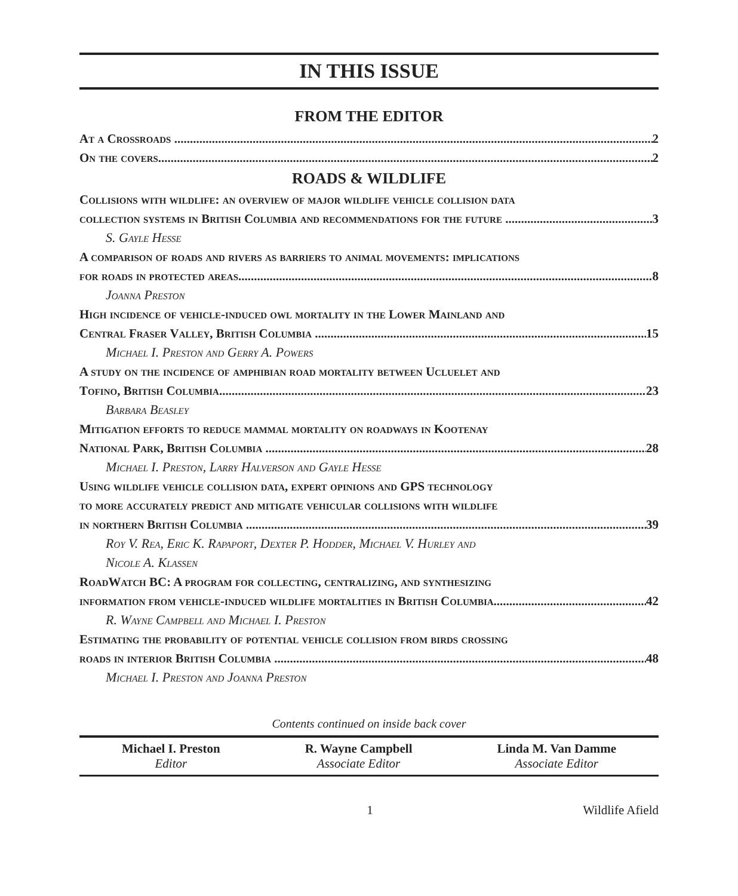IN THIS ISSUE
FROM THE EDITOR
At a Crossroads 2
On the covers 2
ROADS & WILDLIFE
Collisions with wildlife: an overview of major wildlife vehicle collision data
collection systems in British Columbia and recommendations for the future 3
S. Gayle Hesse
A comparison of roads and rivers as barriers to animal movements: implications
for roads in protected areas 8
Joanna Preston
High incidence of vehicle-induced owl mortality in the Lower Mainland and
Central Fraser Valley, British Columbia 15
Michael I. Preston and Gerry A. Powers
A study on the incidence of amphibian road mortality between Ucluelet and
Tofino, British Columbia 23
Barbara Beasley
Mitigation efforts to reduce mammal mortality on roadways in Kootenay
National Park, British Columbia 28
Michael I. Preston, Larry Halverson and Gayle Hesse
Using wildlife vehicle collision data, expert opinions and GPS technology
to more accurately predict and mitigate vehicular collisions with wildlife
in northern British Columbia 39
Roy V. Rea, Eric K. Rapaport, Dexter P. Hodder, Michael V. Hurley and
Nicole A. Klassen
RoadWatch BC: A program for collecting, centralizing, and synthesizing
information from vehicle-induced wildlife mortalities in British Columbia 42
R. Wayne Campbell and Michael I. Preston
Estimating the probability of potential vehicle collision from birds crossing
roads in interior British Columbia 48
Michael I. Preston and Joanna Preston
Contents continued on inside back cover
Michael I. Preston
Editor
R. Wayne Campbell
Associate Editor
Linda M. Van Damme
Associate Editor
1 Wildlife Afield